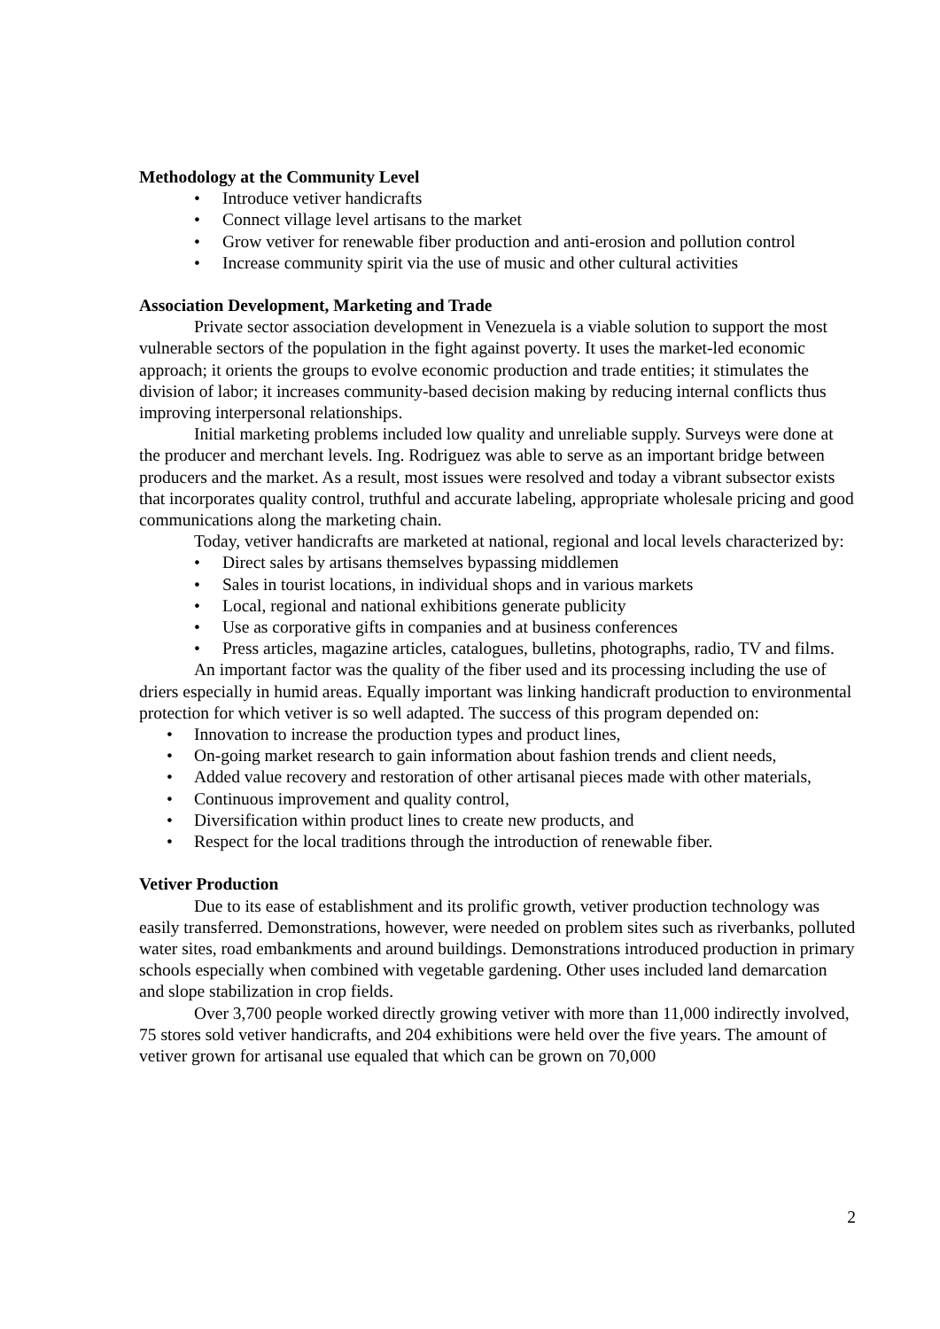Methodology at the Community Level
• Introduce vetiver handicrafts
• Connect village level artisans to the market
• Grow vetiver for renewable fiber production and anti-erosion and pollution control
• Increase community spirit via the use of music and other cultural activities
Association Development, Marketing and Trade
Private sector association development in Venezuela is a viable solution to support the most vulnerable sectors of the population in the fight against poverty. It uses the market-led economic approach; it orients the groups to evolve economic production and trade entities; it stimulates the division of labor; it increases community-based decision making by reducing internal conflicts thus improving interpersonal relationships.
Initial marketing problems included low quality and unreliable supply. Surveys were done at the producer and merchant levels. Ing. Rodriguez was able to serve as an important bridge between producers and the market. As a result, most issues were resolved and today a vibrant subsector exists that incorporates quality control, truthful and accurate labeling, appropriate wholesale pricing and good communications along the marketing chain.
Today, vetiver handicrafts are marketed at national, regional and local levels characterized by:
• Direct sales by artisans themselves bypassing middlemen
• Sales in tourist locations, in individual shops and in various markets
• Local, regional and national exhibitions generate publicity
• Use as corporative gifts in companies and at business conferences
• Press articles, magazine articles, catalogues, bulletins, photographs, radio, TV and films.
An important factor was the quality of the fiber used and its processing including the use of driers especially in humid areas. Equally important was linking handicraft production to environmental protection for which vetiver is so well adapted. The success of this program depended on:
• Innovation to increase the production types and product lines,
• On-going market research to gain information about fashion trends and client needs,
• Added value recovery and restoration of other artisanal pieces made with other materials,
• Continuous improvement and quality control,
• Diversification within product lines to create new products, and
• Respect for the local traditions through the introduction of renewable fiber.
Vetiver Production
Due to its ease of establishment and its prolific growth, vetiver production technology was easily transferred. Demonstrations, however, were needed on problem sites such as riverbanks, polluted water sites, road embankments and around buildings. Demonstrations introduced production in primary schools especially when combined with vegetable gardening. Other uses included land demarcation and slope stabilization in crop fields.
Over 3,700 people worked directly growing vetiver with more than 11,000 indirectly involved, 75 stores sold vetiver handicrafts, and 204 exhibitions were held over the five years. The amount of vetiver grown for artisanal use equaled that which can be grown on 70,000
2